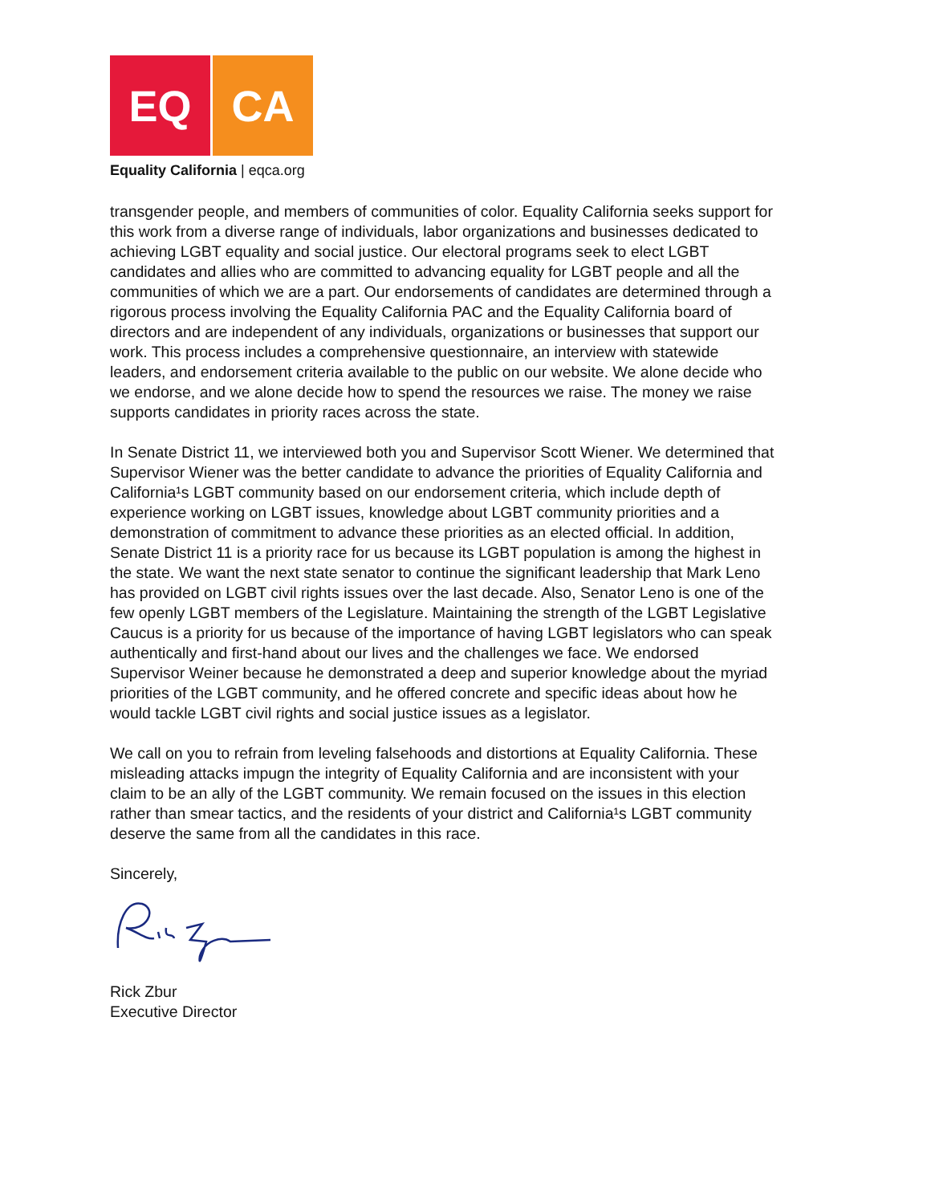EQ CA
Equality California | eqca.org
transgender people, and members of communities of color. Equality California seeks support for this work from a diverse range of individuals, labor organizations and businesses dedicated to achieving LGBT equality and social justice. Our electoral programs seek to elect LGBT candidates and allies who are committed to advancing equality for LGBT people and all the communities of which we are a part. Our endorsements of candidates are determined through a rigorous process involving the Equality California PAC and the Equality California board of directors and are independent of any individuals, organizations or businesses that support our work. This process includes a comprehensive questionnaire, an interview with statewide leaders, and endorsement criteria available to the public on our website. We alone decide who we endorse, and we alone decide how to spend the resources we raise. The money we raise supports candidates in priority races across the state.
In Senate District 11, we interviewed both you and Supervisor Scott Wiener. We determined that Supervisor Wiener was the better candidate to advance the priorities of Equality California and California¹s LGBT community based on our endorsement criteria, which include depth of experience working on LGBT issues, knowledge about LGBT community priorities and a demonstration of commitment to advance these priorities as an elected official. In addition, Senate District 11 is a priority race for us because its LGBT population is among the highest in the state. We want the next state senator to continue the significant leadership that Mark Leno has provided on LGBT civil rights issues over the last decade. Also, Senator Leno is one of the few openly LGBT members of the Legislature. Maintaining the strength of the LGBT Legislative Caucus is a priority for us because of the importance of having LGBT legislators who can speak authentically and first-hand about our lives and the challenges we face. We endorsed Supervisor Weiner because he demonstrated a deep and superior knowledge about the myriad priorities of the LGBT community, and he offered concrete and specific ideas about how he would tackle LGBT civil rights and social justice issues as a legislator.
We call on you to refrain from leveling falsehoods and distortions at Equality California. These misleading attacks impugn the integrity of Equality California and are inconsistent with your claim to be an ally of the LGBT community. We remain focused on the issues in this election rather than smear tactics, and the residents of your district and California¹s LGBT community deserve the same from all the candidates in this race.
Sincerely,
Rick Zbur
Executive Director